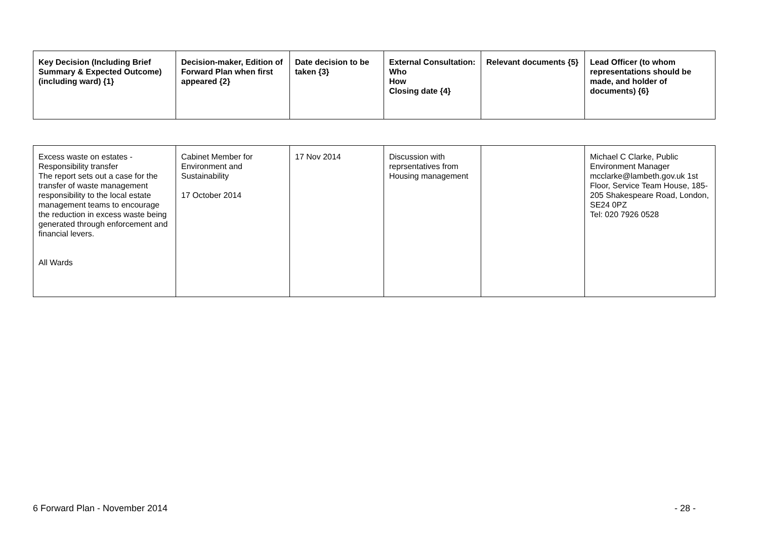| Key Decision (Including Brief Summary & Expected Outcome) (including ward) {1} | Decision-maker, Edition of Forward Plan when first appeared {2} | Date decision to be taken {3} | External Consultation: Who How Closing date {4} | Relevant documents {5} | Lead Officer (to whom representations should be made, and holder of documents) {6} |
| --- | --- | --- | --- | --- | --- |
| Excess waste on estates - Responsibility transfer The report sets out a case for the transfer of waste management responsibility to the local estate management teams to encourage the reduction in excess waste being generated through enforcement and financial levers. All Wards | Cabinet Member for Environment and Sustainability 17 October 2014 | 17 Nov 2014 | Discussion with reprsentatives from Housing management | | Michael C Clarke, Public Environment Manager mcclarke@lambeth.gov.uk 1st Floor, Service Team House, 185-205 Shakespeare Road, London, SE24 0PZ Tel: 020 7926 0528 |
6 Forward Plan - November 2014 - 28 -